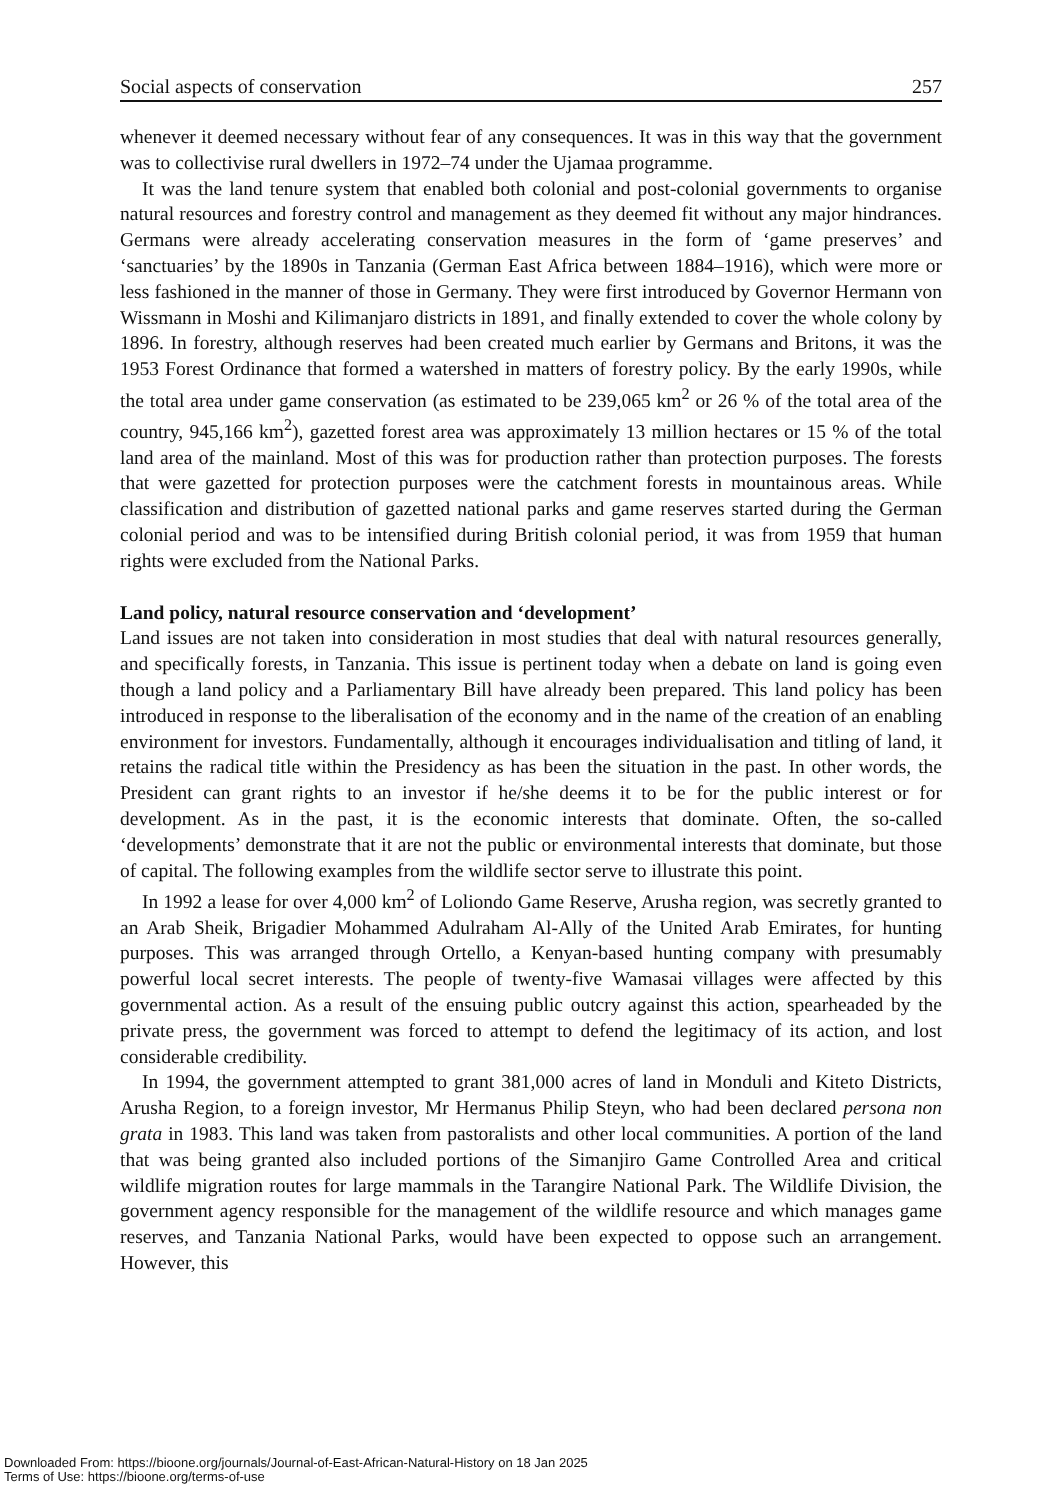Social aspects of conservation 257
whenever it deemed necessary without fear of any consequences. It was in this way that the government was to collectivise rural dwellers in 1972–74 under the Ujamaa programme.
It was the land tenure system that enabled both colonial and post-colonial governments to organise natural resources and forestry control and management as they deemed fit without any major hindrances. Germans were already accelerating conservation measures in the form of ‘game preserves’ and ‘sanctuaries’ by the 1890s in Tanzania (German East Africa between 1884–1916), which were more or less fashioned in the manner of those in Germany. They were first introduced by Governor Hermann von Wissmann in Moshi and Kilimanjaro districts in 1891, and finally extended to cover the whole colony by 1896. In forestry, although reserves had been created much earlier by Germans and Britons, it was the 1953 Forest Ordinance that formed a watershed in matters of forestry policy. By the early 1990s, while the total area under game conservation (as estimated to be 239,065 km<sup>2</sup> or 26 % of the total area of the country, 945,166 km<sup>2</sup>), gazetted forest area was approximately 13 million hectares or 15 % of the total land area of the mainland. Most of this was for production rather than protection purposes. The forests that were gazetted for protection purposes were the catchment forests in mountainous areas. While classification and distribution of gazetted national parks and game reserves started during the German colonial period and was to be intensified during British colonial period, it was from 1959 that human rights were excluded from the National Parks.
Land policy, natural resource conservation and ‘development’
Land issues are not taken into consideration in most studies that deal with natural resources generally, and specifically forests, in Tanzania. This issue is pertinent today when a debate on land is going even though a land policy and a Parliamentary Bill have already been prepared. This land policy has been introduced in response to the liberalisation of the economy and in the name of the creation of an enabling environment for investors. Fundamentally, although it encourages individualisation and titling of land, it retains the radical title within the Presidency as has been the situation in the past. In other words, the President can grant rights to an investor if he/she deems it to be for the public interest or for development. As in the past, it is the economic interests that dominate. Often, the so-called ‘developments’ demonstrate that it are not the public or environmental interests that dominate, but those of capital. The following examples from the wildlife sector serve to illustrate this point.
In 1992 a lease for over 4,000 km<sup>2</sup> of Loliondo Game Reserve, Arusha region, was secretly granted to an Arab Sheik, Brigadier Mohammed Adulraham Al-Ally of the United Arab Emirates, for hunting purposes. This was arranged through Ortello, a Kenyan-based hunting company with presumably powerful local secret interests. The people of twenty-five Wamasai villages were affected by this governmental action. As a result of the ensuing public outcry against this action, spearheaded by the private press, the government was forced to attempt to defend the legitimacy of its action, and lost considerable credibility.
In 1994, the government attempted to grant 381,000 acres of land in Monduli and Kiteto Districts, Arusha Region, to a foreign investor, Mr Hermanus Philip Steyn, who had been declared persona non grata in 1983. This land was taken from pastoralists and other local communities. A portion of the land that was being granted also included portions of the Simanjiro Game Controlled Area and critical wildlife migration routes for large mammals in the Tarangire National Park. The Wildlife Division, the government agency responsible for the management of the wildlife resource and which manages game reserves, and Tanzania National Parks, would have been expected to oppose such an arrangement. However, this
Downloaded From: https://bioone.org/journals/Journal-of-East-African-Natural-History on 18 Jan 2025
Terms of Use: https://bioone.org/terms-of-use